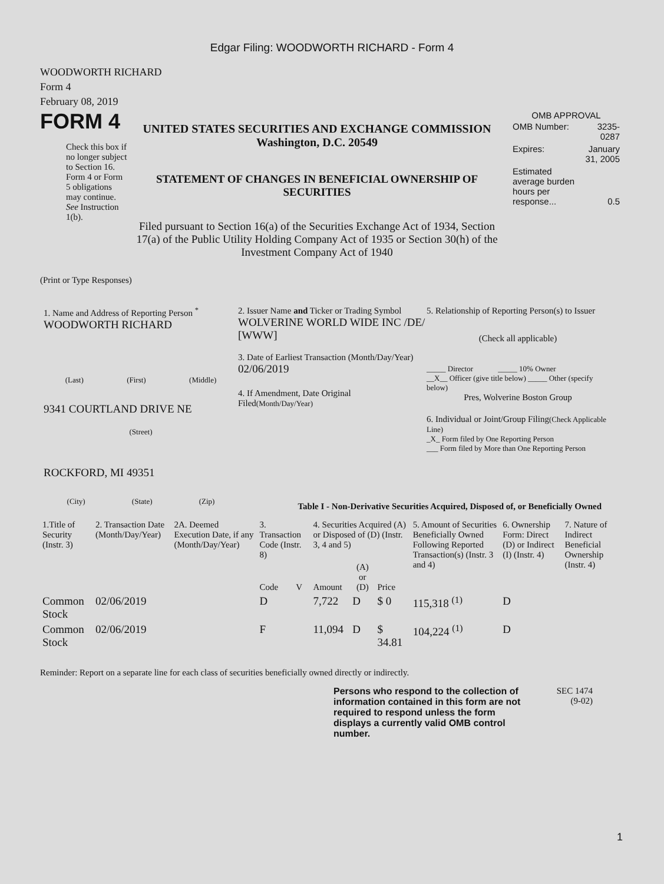Edgar Filing: WOODWORTH RICHARD - Form 4
WOODWORTH RICHARD
Form 4
February 08, 2019
FORM 4
Check this box if no longer subject to Section 16. Form 4 or Form 5 obligations may continue. See Instruction 1(b).
UNITED STATES SECURITIES AND EXCHANGE COMMISSION
Washington, D.C. 20549
STATEMENT OF CHANGES IN BENEFICIAL OWNERSHIP OF SECURITIES
Filed pursuant to Section 16(a) of the Securities Exchange Act of 1934, Section 17(a) of the Public Utility Holding Company Act of 1935 or Section 30(h) of the Investment Company Act of 1940
OMB APPROVAL
| OMB Number: | 3235-0287 |
| Expires: | January 31, 2005 |
| Estimated average burden hours per response... | 0.5 |
(Print or Type Responses)
1. Name and Address of Reporting Person <sup>*</sup>
WOODWORTH RICHARD
(Last) (First) (Middle)
9341 COURTLAND DRIVE NE
(Street)
ROCKFORD, MI 49351
(City) (State) (Zip)
2. Issuer Name and Ticker or Trading Symbol
WOLVERINE WORLD WIDE INC /DE/ [WWW]
3. Date of Earliest Transaction (Month/Day/Year)
02/06/2019
4. If Amendment, Date Original Filed(Month/Day/Year)
5. Relationship of Reporting Person(s) to Issuer
(Check all applicable)
_____ Director _____ 10% Owner
__X__ Officer (give title below) _____ Other (specify below)
Pres, Wolverine Boston Group
6. Individual or Joint/Group Filing(Check Applicable Line)
_X_ Form filed by One Reporting Person
___ Form filed by More than One Reporting Person
Table I - Non-Derivative Securities Acquired, Disposed of, or Beneficially Owned
| 1.Title of Security (Instr. 3) | 2. Transaction Date (Month/Day/Year) | 2A. Deemed Execution Date, if any (Month/Day/Year) | 3. Transaction Code (Instr. 8) | | 4. Securities Acquired (A) or Disposed of (D) (Instr. 3, 4 and 5) | | | 5. Amount of Securities Beneficially Owned Following Reported Transaction(s) (Instr. 3 and 4) | 6. Ownership Form: Direct (D) or Indirect (I) (Instr. 4) | 7. Nature of Indirect Beneficial Ownership (Instr. 4) |
| --- | --- | --- | --- | --- | --- | --- | --- | --- | --- | --- |
| | | | Code | V | Amount | (A) or (D) | Price | | | |
| Common Stock | 02/06/2019 | | D | | 7,722 | D | $ 0 | 115,318 <sup>(1)</sup> | D | |
| Common Stock | 02/06/2019 | | F | | 11,094 | D | $ 34.81 | 104,224 <sup>(1)</sup> | D | |
Reminder: Report on a separate line for each class of securities beneficially owned directly or indirectly.
Persons who respond to the collection of information contained in this form are not required to respond unless the form displays a currently valid OMB control number.
SEC 1474
(9-02)
1